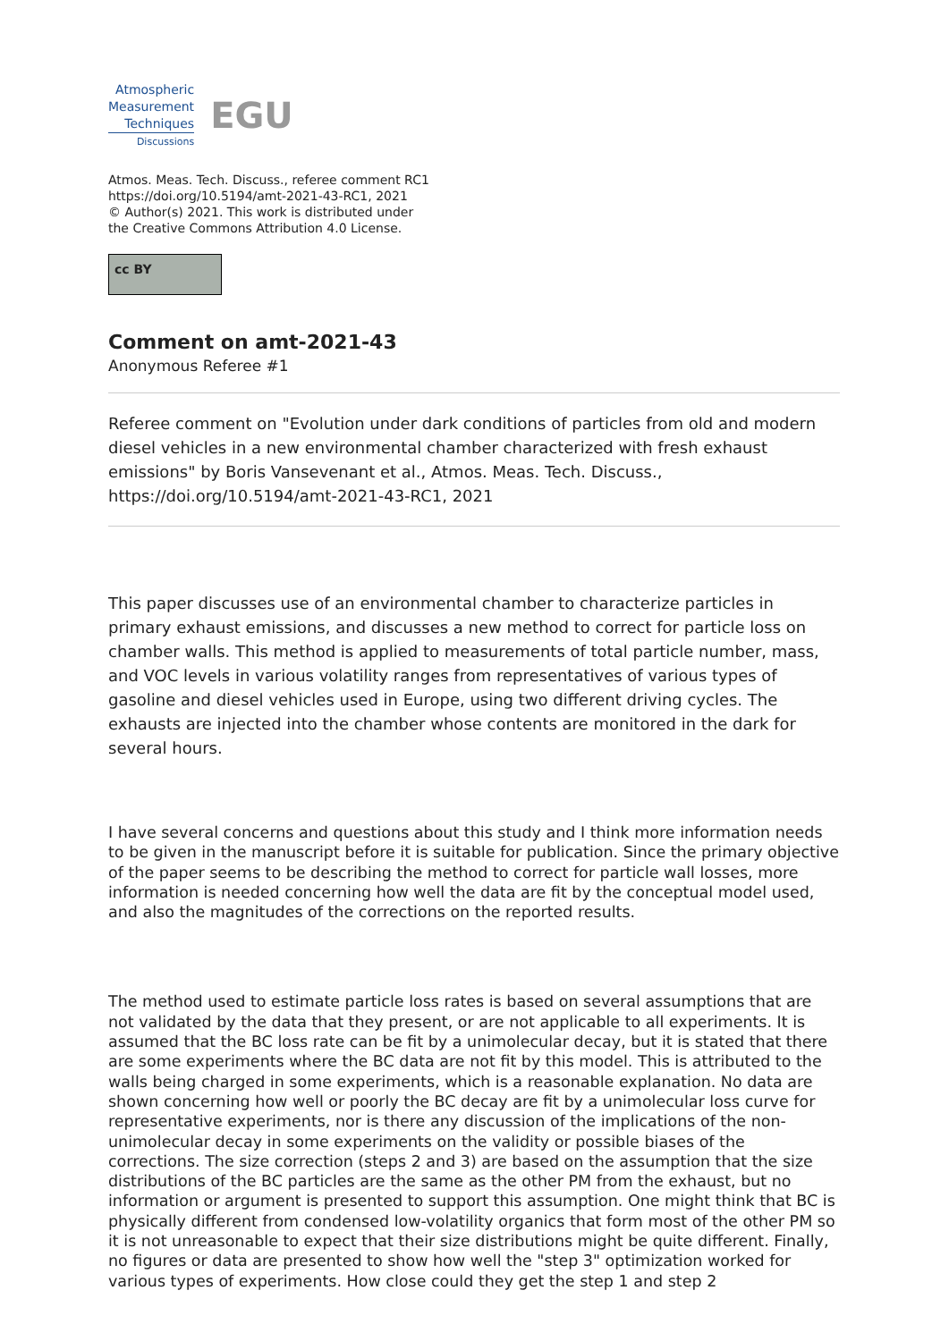Atmospheric
Measurement
Techniques
Discussions
EGU
Atmos. Meas. Tech. Discuss., referee comment RC1
https://doi.org/10.5194/amt-2021-43-RC1, 2021
© Author(s) 2021. This work is distributed under
the Creative Commons Attribution 4.0 License.
cc BY
Comment on amt-2021-43
Anonymous Referee #1
Referee comment on "Evolution under dark conditions of particles from old and modern diesel vehicles in a new environmental chamber characterized with fresh exhaust emissions" by Boris Vansevenant et al., Atmos. Meas. Tech. Discuss., https://doi.org/10.5194/amt-2021-43-RC1, 2021
This paper discusses use of an environmental chamber to characterize particles in primary exhaust emissions, and discusses a new method to correct for particle loss on chamber walls. This method is applied to measurements of total particle number, mass, and VOC levels in various volatility ranges from representatives of various types of gasoline and diesel vehicles used in Europe, using two different driving cycles. The exhausts are injected into the chamber whose contents are monitored in the dark for several hours.
I have several concerns and questions about this study and I think more information needs to be given in the manuscript before it is suitable for publication. Since the primary objective of the paper seems to be describing the method to correct for particle wall losses, more information is needed concerning how well the data are fit by the conceptual model used, and also the magnitudes of the corrections on the reported results.
The method used to estimate particle loss rates is based on several assumptions that are not validated by the data that they present, or are not applicable to all experiments. It is assumed that the BC loss rate can be fit by a unimolecular decay, but it is stated that there are some experiments where the BC data are not fit by this model. This is attributed to the walls being charged in some experiments, which is a reasonable explanation. No data are shown concerning how well or poorly the BC decay are fit by a unimolecular loss curve for representative experiments, nor is there any discussion of the implications of the non-unimolecular decay in some experiments on the validity or possible biases of the corrections. The size correction (steps 2 and 3) are based on the assumption that the size distributions of the BC particles are the same as the other PM from the exhaust, but no information or argument is presented to support this assumption. One might think that BC is physically different from condensed low-volatility organics that form most of the other PM so it is not unreasonable to expect that their size distributions might be quite different. Finally, no figures or data are presented to show how well the "step 3" optimization worked for various types of experiments. How close could they get the step 1 and step 2